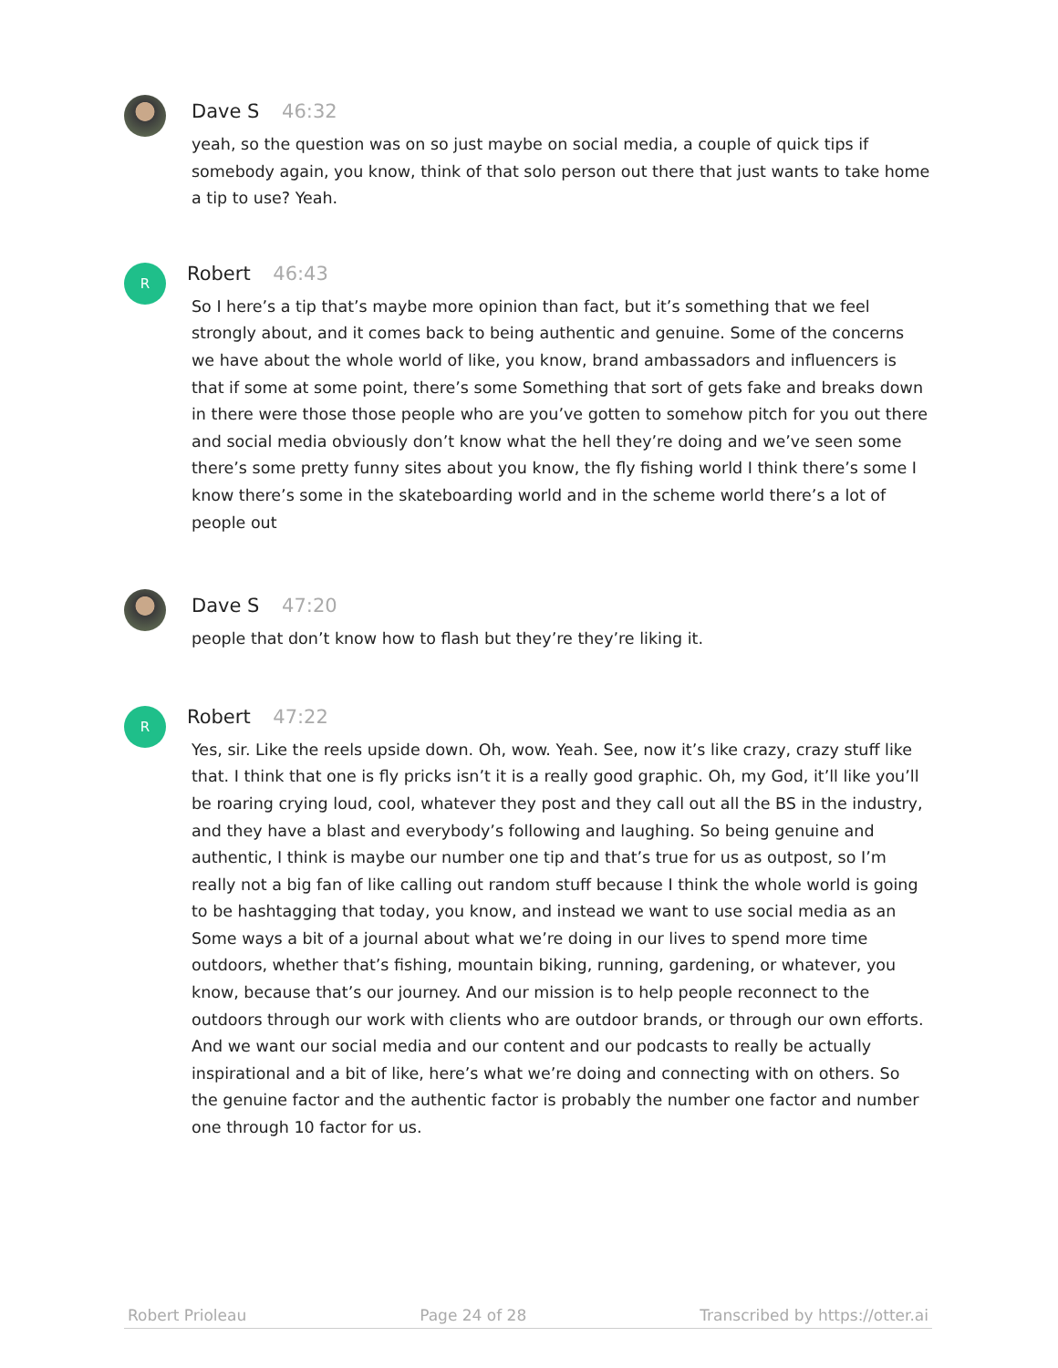Dave S 46:32
yeah, so the question was on so just maybe on social media, a couple of quick tips if somebody again, you know, think of that solo person out there that just wants to take home a tip to use? Yeah.
R
Robert 46:43
So I here’s a tip that’s maybe more opinion than fact, but it’s something that we feel strongly about, and it comes back to being authentic and genuine. Some of the concerns we have about the whole world of like, you know, brand ambassadors and influencers is that if some at some point, there’s some Something that sort of gets fake and breaks down in there were those those people who are you’ve gotten to somehow pitch for you out there and social media obviously don’t know what the hell they’re doing and we’ve seen some there’s some pretty funny sites about you know, the fly fishing world I think there’s some I know there’s some in the skateboarding world and in the scheme world there’s a lot of people out
Dave S 47:20
people that don’t know how to flash but they’re they’re liking it.
R
Robert 47:22
Yes, sir. Like the reels upside down. Oh, wow. Yeah. See, now it’s like crazy, crazy stuff like that. I think that one is fly pricks isn’t it is a really good graphic. Oh, my God, it’ll like you’ll be roaring crying loud, cool, whatever they post and they call out all the BS in the industry, and they have a blast and everybody’s following and laughing. So being genuine and authentic, I think is maybe our number one tip and that’s true for us as outpost, so I’m really not a big fan of like calling out random stuff because I think the whole world is going to be hashtagging that today, you know, and instead we want to use social media as an Some ways a bit of a journal about what we’re doing in our lives to spend more time outdoors, whether that’s fishing, mountain biking, running, gardening, or whatever, you know, because that’s our journey. And our mission is to help people reconnect to the outdoors through our work with clients who are outdoor brands, or through our own efforts. And we want our social media and our content and our podcasts to really be actually inspirational and a bit of like, here’s what we’re doing and connecting with on others. So the genuine factor and the authentic factor is probably the number one factor and number one through 10 factor for us.
Robert Prioleau Page 24 of 28 Transcribed by https://otter.ai